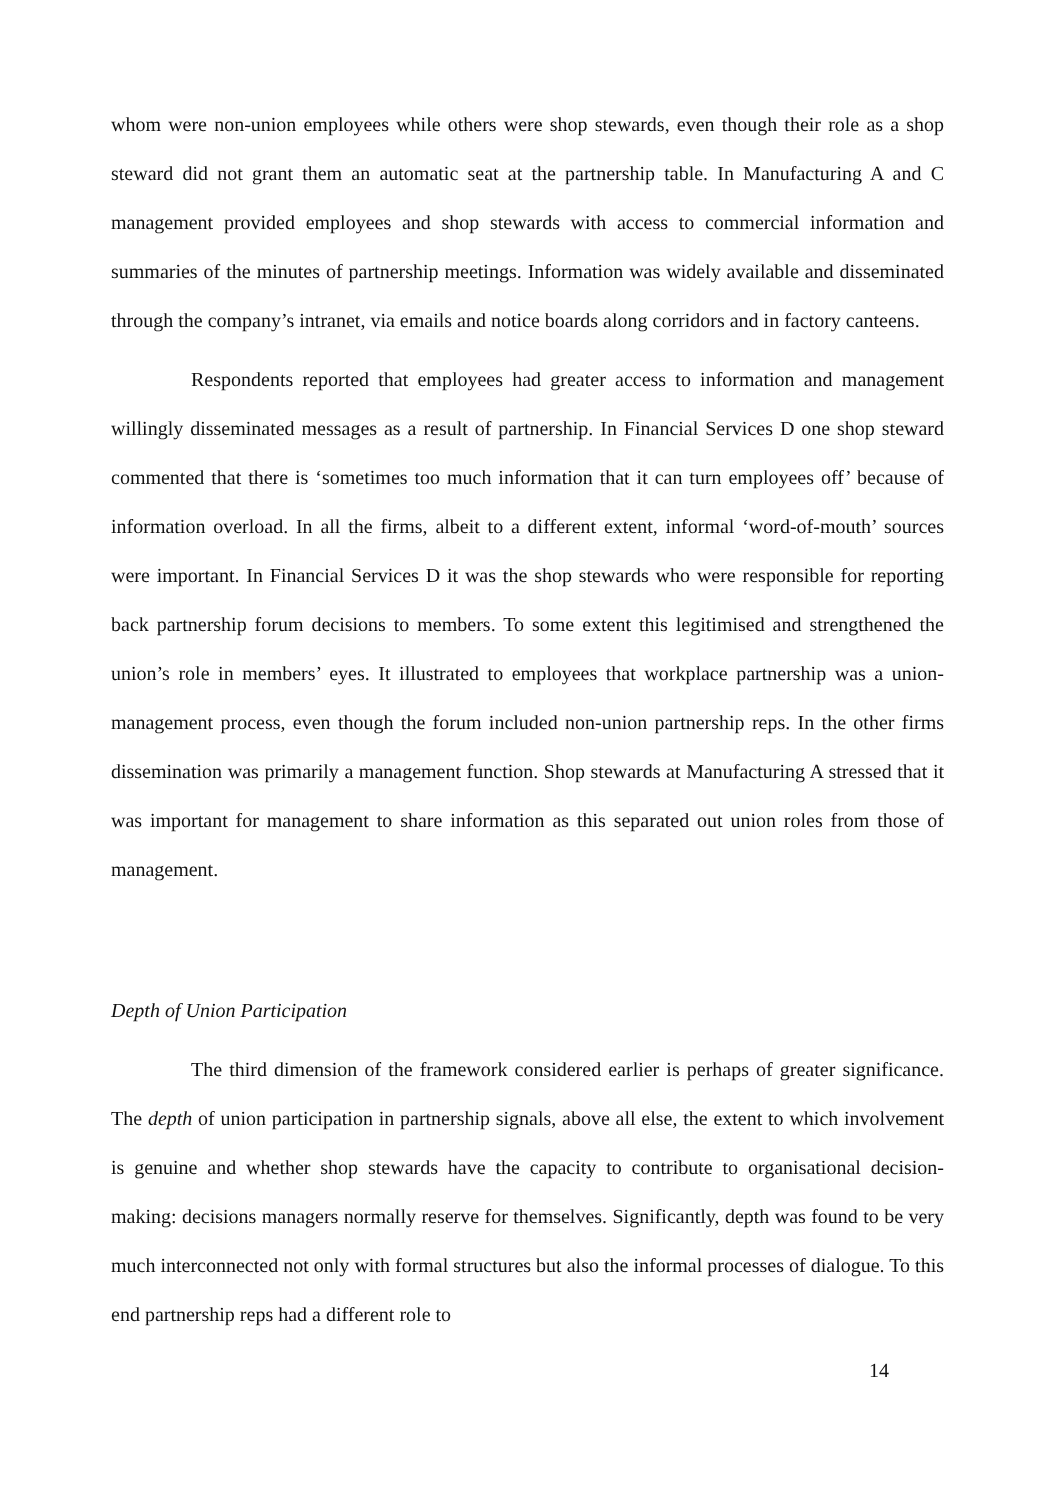whom were non-union employees while others were shop stewards, even though their role as a shop steward did not grant them an automatic seat at the partnership table. In Manufacturing A and C management provided employees and shop stewards with access to commercial information and summaries of the minutes of partnership meetings. Information was widely available and disseminated through the company’s intranet, via emails and notice boards along corridors and in factory canteens.
Respondents reported that employees had greater access to information and management willingly disseminated messages as a result of partnership. In Financial Services D one shop steward commented that there is ‘sometimes too much information that it can turn employees off’ because of information overload. In all the firms, albeit to a different extent, informal ‘word-of-mouth’ sources were important. In Financial Services D it was the shop stewards who were responsible for reporting back partnership forum decisions to members. To some extent this legitimised and strengthened the union’s role in members’ eyes. It illustrated to employees that workplace partnership was a union-management process, even though the forum included non-union partnership reps. In the other firms dissemination was primarily a management function. Shop stewards at Manufacturing A stressed that it was important for management to share information as this separated out union roles from those of management.
Depth of Union Participation
The third dimension of the framework considered earlier is perhaps of greater significance. The depth of union participation in partnership signals, above all else, the extent to which involvement is genuine and whether shop stewards have the capacity to contribute to organisational decision-making: decisions managers normally reserve for themselves. Significantly, depth was found to be very much interconnected not only with formal structures but also the informal processes of dialogue. To this end partnership reps had a different role to
14